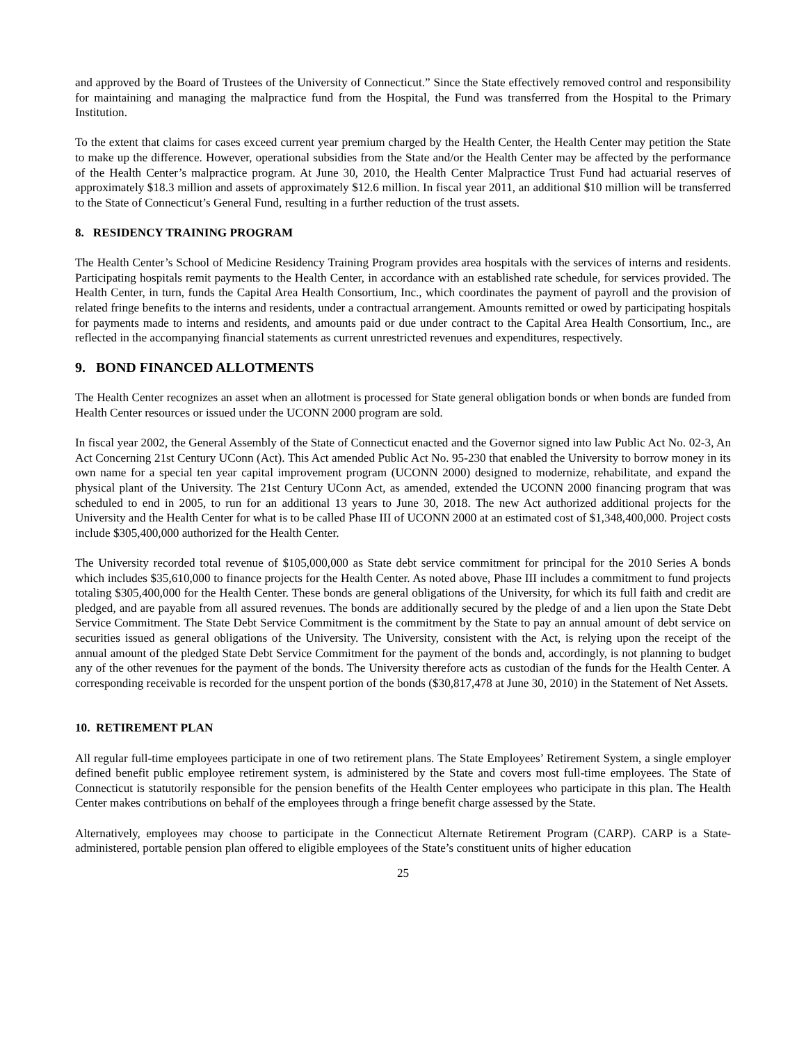and approved by the Board of Trustees of the University of Connecticut.” Since the State effectively removed control and responsibility for maintaining and managing the malpractice fund from the Hospital, the Fund was transferred from the Hospital to the Primary Institution.
To the extent that claims for cases exceed current year premium charged by the Health Center, the Health Center may petition the State to make up the difference. However, operational subsidies from the State and/or the Health Center may be affected by the performance of the Health Center’s malpractice program. At June 30, 2010, the Health Center Malpractice Trust Fund had actuarial reserves of approximately $18.3 million and assets of approximately $12.6 million. In fiscal year 2011, an additional $10 million will be transferred to the State of Connecticut’s General Fund, resulting in a further reduction of the trust assets.
8. RESIDENCY TRAINING PROGRAM
The Health Center’s School of Medicine Residency Training Program provides area hospitals with the services of interns and residents. Participating hospitals remit payments to the Health Center, in accordance with an established rate schedule, for services provided. The Health Center, in turn, funds the Capital Area Health Consortium, Inc., which coordinates the payment of payroll and the provision of related fringe benefits to the interns and residents, under a contractual arrangement. Amounts remitted or owed by participating hospitals for payments made to interns and residents, and amounts paid or due under contract to the Capital Area Health Consortium, Inc., are reflected in the accompanying financial statements as current unrestricted revenues and expenditures, respectively.
9. BOND FINANCED ALLOTMENTS
The Health Center recognizes an asset when an allotment is processed for State general obligation bonds or when bonds are funded from Health Center resources or issued under the UCONN 2000 program are sold.
In fiscal year 2002, the General Assembly of the State of Connecticut enacted and the Governor signed into law Public Act No. 02-3, An Act Concerning 21st Century UConn (Act). This Act amended Public Act No. 95-230 that enabled the University to borrow money in its own name for a special ten year capital improvement program (UCONN 2000) designed to modernize, rehabilitate, and expand the physical plant of the University. The 21st Century UConn Act, as amended, extended the UCONN 2000 financing program that was scheduled to end in 2005, to run for an additional 13 years to June 30, 2018. The new Act authorized additional projects for the University and the Health Center for what is to be called Phase III of UCONN 2000 at an estimated cost of $1,348,400,000. Project costs include $305,400,000 authorized for the Health Center.
The University recorded total revenue of $105,000,000 as State debt service commitment for principal for the 2010 Series A bonds which includes $35,610,000 to finance projects for the Health Center. As noted above, Phase III includes a commitment to fund projects totaling $305,400,000 for the Health Center. These bonds are general obligations of the University, for which its full faith and credit are pledged, and are payable from all assured revenues. The bonds are additionally secured by the pledge of and a lien upon the State Debt Service Commitment. The State Debt Service Commitment is the commitment by the State to pay an annual amount of debt service on securities issued as general obligations of the University. The University, consistent with the Act, is relying upon the receipt of the annual amount of the pledged State Debt Service Commitment for the payment of the bonds and, accordingly, is not planning to budget any of the other revenues for the payment of the bonds. The University therefore acts as custodian of the funds for the Health Center. A corresponding receivable is recorded for the unspent portion of the bonds ($30,817,478 at June 30, 2010) in the Statement of Net Assets.
10. RETIREMENT PLAN
All regular full-time employees participate in one of two retirement plans. The State Employees’ Retirement System, a single employer defined benefit public employee retirement system, is administered by the State and covers most full-time employees. The State of Connecticut is statutorily responsible for the pension benefits of the Health Center employees who participate in this plan. The Health Center makes contributions on behalf of the employees through a fringe benefit charge assessed by the State.
Alternatively, employees may choose to participate in the Connecticut Alternate Retirement Program (CARP). CARP is a State-administered, portable pension plan offered to eligible employees of the State’s constituent units of higher education
25